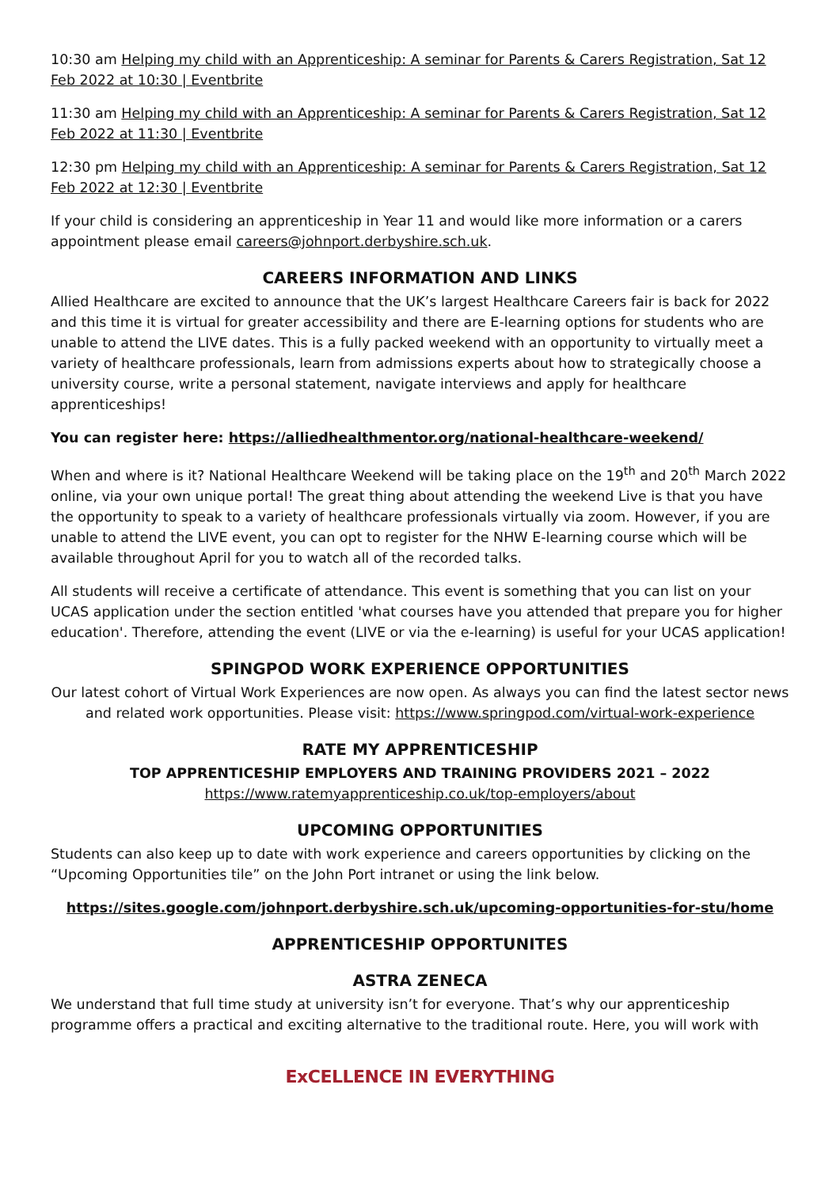10:30 am Helping my child with an Apprenticeship: A seminar for Parents & Carers Registration, Sat 12 Feb 2022 at 10:30 | Eventbrite
11:30 am Helping my child with an Apprenticeship: A seminar for Parents & Carers Registration, Sat 12 Feb 2022 at 11:30 | Eventbrite
12:30 pm Helping my child with an Apprenticeship: A seminar for Parents & Carers Registration, Sat 12 Feb 2022 at 12:30 | Eventbrite
If your child is considering an apprenticeship in Year 11 and would like more information or a carers appointment please email careers@johnport.derbyshire.sch.uk.
CAREERS INFORMATION AND LINKS
Allied Healthcare are excited to announce that the UK’s largest Healthcare Careers fair is back for 2022 and this time it is virtual for greater accessibility and there are E-learning options for students who are unable to attend the LIVE dates. This is a fully packed weekend with an opportunity to virtually meet a variety of healthcare professionals, learn from admissions experts about how to strategically choose a university course, write a personal statement, navigate interviews and apply for healthcare apprenticeships!
You can register here: https://alliedhealthmentor.org/national-healthcare-weekend/
When and where is it? National Healthcare Weekend will be taking place on the 19<sup>th</sup> and 20<sup>th</sup> March 2022 online, via your own unique portal! The great thing about attending the weekend Live is that you have the opportunity to speak to a variety of healthcare professionals virtually via zoom. However, if you are unable to attend the LIVE event, you can opt to register for the NHW E-learning course which will be available throughout April for you to watch all of the recorded talks.
All students will receive a certificate of attendance. This event is something that you can list on your UCAS application under the section entitled 'what courses have you attended that prepare you for higher education'. Therefore, attending the event (LIVE or via the e-learning) is useful for your UCAS application!
SPINGPOD WORK EXPERIENCE OPPORTUNITIES
Our latest cohort of Virtual Work Experiences are now open. As always you can find the latest sector news and related work opportunities. Please visit: https://www.springpod.com/virtual-work-experience
RATE MY APPRENTICESHIP
TOP APPRENTICESHIP EMPLOYERS AND TRAINING PROVIDERS 2021 – 2022
https://www.ratemyapprenticeship.co.uk/top-employers/about
UPCOMING OPPORTUNITIES
Students can also keep up to date with work experience and careers opportunities by clicking on the “Upcoming Opportunities tile” on the John Port intranet or using the link below.
https://sites.google.com/johnport.derbyshire.sch.uk/upcoming-opportunities-for-stu/home
APPRENTICESHIP OPPORTUNITES
ASTRA ZENECA
We understand that full time study at university isn’t for everyone. That’s why our apprenticeship programme offers a practical and exciting alternative to the traditional route. Here, you will work with
ExCELLENCE IN EVERYTHING